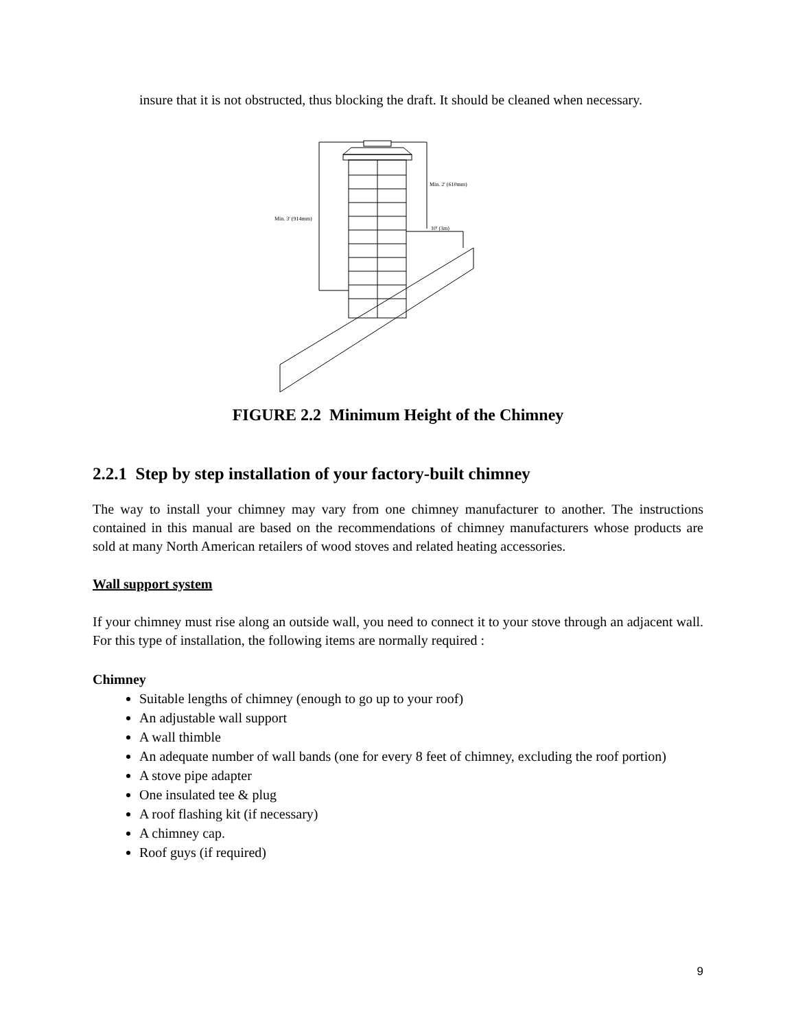insure that it is not obstructed, thus blocking the draft. It should be cleaned when necessary.
Min. 3' (914mm)
Min. 2' (610mm)
10' (3m)
FIGURE 2.2 Minimum Height of the Chimney
2.2.1 Step by step installation of your factory-built chimney
The way to install your chimney may vary from one chimney manufacturer to another. The instructions contained in this manual are based on the recommendations of chimney manufacturers whose products are sold at many North American retailers of wood stoves and related heating accessories.
Wall support system
If your chimney must rise along an outside wall, you need to connect it to your stove through an adjacent wall. For this type of installation, the following items are normally required :
Chimney
Suitable lengths of chimney (enough to go up to your roof)
An adjustable wall support
A wall thimble
An adequate number of wall bands (one for every 8 feet of chimney, excluding the roof portion)
A stove pipe adapter
One insulated tee & plug
A roof flashing kit (if necessary)
A chimney cap.
Roof guys (if required)
9